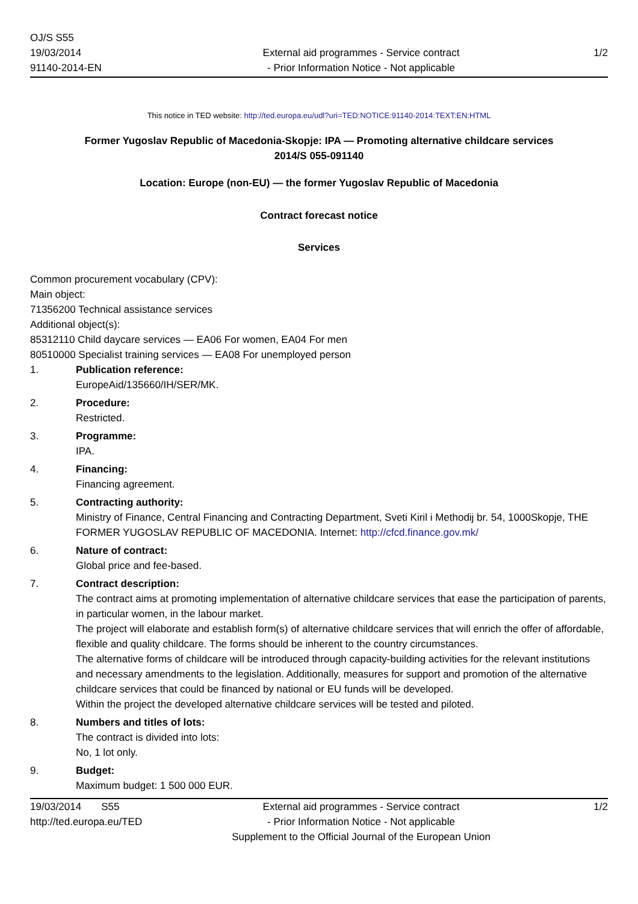OJ/S S55
19/03/2014
91140-2014-EN
External aid programmes - Service contract
- Prior Information Notice - Not applicable
1/2
This notice in TED website: http://ted.europa.eu/udl?uri=TED:NOTICE:91140-2014:TEXT:EN:HTML
Former Yugoslav Republic of Macedonia-Skopje: IPA — Promoting alternative childcare services
2014/S 055-091140
Location: Europe (non-EU) — the former Yugoslav Republic of Macedonia
Contract forecast notice
Services
Common procurement vocabulary (CPV):
Main object:
71356200 Technical assistance services
Additional object(s):
85312110 Child daycare services — EA06 For women, EA04 For men
80510000 Specialist training services — EA08 For unemployed person
1. Publication reference:
EuropeAid/135660/IH/SER/MK.
2. Procedure:
Restricted.
3. Programme:
IPA.
4. Financing:
Financing agreement.
5. Contracting authority:
Ministry of Finance, Central Financing and Contracting Department, Sveti Kiril i Methodij br. 54, 1000Skopje, THE FORMER YUGOSLAV REPUBLIC OF MACEDONIA. Internet: http://cfcd.finance.gov.mk/
6. Nature of contract:
Global price and fee-based.
7. Contract description:
The contract aims at promoting implementation of alternative childcare services that ease the participation of parents, in particular women, in the labour market.
The project will elaborate and establish form(s) of alternative childcare services that will enrich the offer of affordable, flexible and quality childcare. The forms should be inherent to the country circumstances.
The alternative forms of childcare will be introduced through capacity-building activities for the relevant institutions and necessary amendments to the legislation. Additionally, measures for support and promotion of the alternative childcare services that could be financed by national or EU funds will be developed.
Within the project the developed alternative childcare services will be tested and piloted.
8. Numbers and titles of lots:
The contract is divided into lots:
No, 1 lot only.
9. Budget:
Maximum budget: 1 500 000 EUR.
19/03/2014 S55
http://ted.europa.eu/TED
External aid programmes - Service contract
- Prior Information Notice - Not applicable
Supplement to the Official Journal of the European Union
1/2